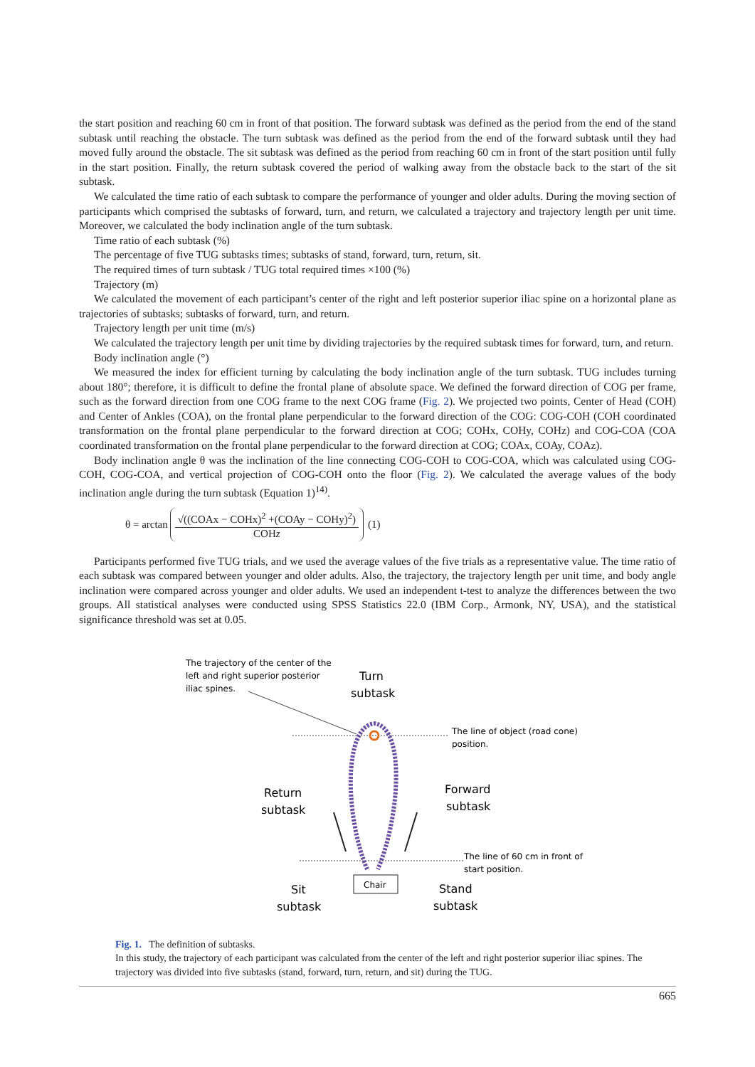the start position and reaching 60 cm in front of that position. The forward subtask was defined as the period from the end of the stand subtask until reaching the obstacle. The turn subtask was defined as the period from the end of the forward subtask until they had moved fully around the obstacle. The sit subtask was defined as the period from reaching 60 cm in front of the start position until fully in the start position. Finally, the return subtask covered the period of walking away from the obstacle back to the start of the sit subtask.
We calculated the time ratio of each subtask to compare the performance of younger and older adults. During the moving section of participants which comprised the subtasks of forward, turn, and return, we calculated a trajectory and trajectory length per unit time. Moreover, we calculated the body inclination angle of the turn subtask.
Time ratio of each subtask (%)
The percentage of five TUG subtasks times; subtasks of stand, forward, turn, return, sit.
The required times of turn subtask / TUG total required times ×100 (%)
Trajectory (m)
We calculated the movement of each participant’s center of the right and left posterior superior iliac spine on a horizontal plane as trajectories of subtasks; subtasks of forward, turn, and return.
Trajectory length per unit time (m/s)
We calculated the trajectory length per unit time by dividing trajectories by the required subtask times for forward, turn, and return.
Body inclination angle (°)
We measured the index for efficient turning by calculating the body inclination angle of the turn subtask. TUG includes turning about 180°; therefore, it is difficult to define the frontal plane of absolute space. We defined the forward direction of COG per frame, such as the forward direction from one COG frame to the next COG frame (Fig. 2). We projected two points, Center of Head (COH) and Center of Ankles (COA), on the frontal plane perpendicular to the forward direction of the COG: COG-COH (COH coordinated transformation on the frontal plane perpendicular to the forward direction at COG; COHx, COHy, COHz) and COG-COA (COA coordinated transformation on the frontal plane perpendicular to the forward direction at COG; COAx, COAy, COAz).
Body inclination angle θ was the inclination of the line connecting COG-COH to COG-COA, which was calculated using COG-COH, COG-COA, and vertical projection of COG-COH onto the floor (Fig. 2). We calculated the average values of the body inclination angle during the turn subtask (Equation 1)<sup>14)</sup>.
θ = arctan
√((COAx − COHx)<sup>2</sup> +(COAy − COHy)<sup>2</sup>)
COHz
(1)
Participants performed five TUG trials, and we used the average values of the five trials as a representative value. The time ratio of each subtask was compared between younger and older adults. Also, the trajectory, the trajectory length per unit time, and body angle inclination were compared across younger and older adults. We used an independent t-test to analyze the differences between the two groups. All statistical analyses were conducted using SPSS Statistics 22.0 (IBM Corp., Armonk, NY, USA), and the statistical significance threshold was set at 0.05.
The trajectory of the center of the
left and right superior posterior
iliac spines.
Turn
subtask
The line of object (road cone)
position.
Return
subtask
Forward
subtask
The line of 60 cm in front of
start position.
Chair
Sit
subtask
Stand
subtask
Fig. 1. The definition of subtasks.
In this study, the trajectory of each participant was calculated from the center of the left and right posterior superior iliac spines. The trajectory was divided into five subtasks (stand, forward, turn, return, and sit) during the TUG.
665